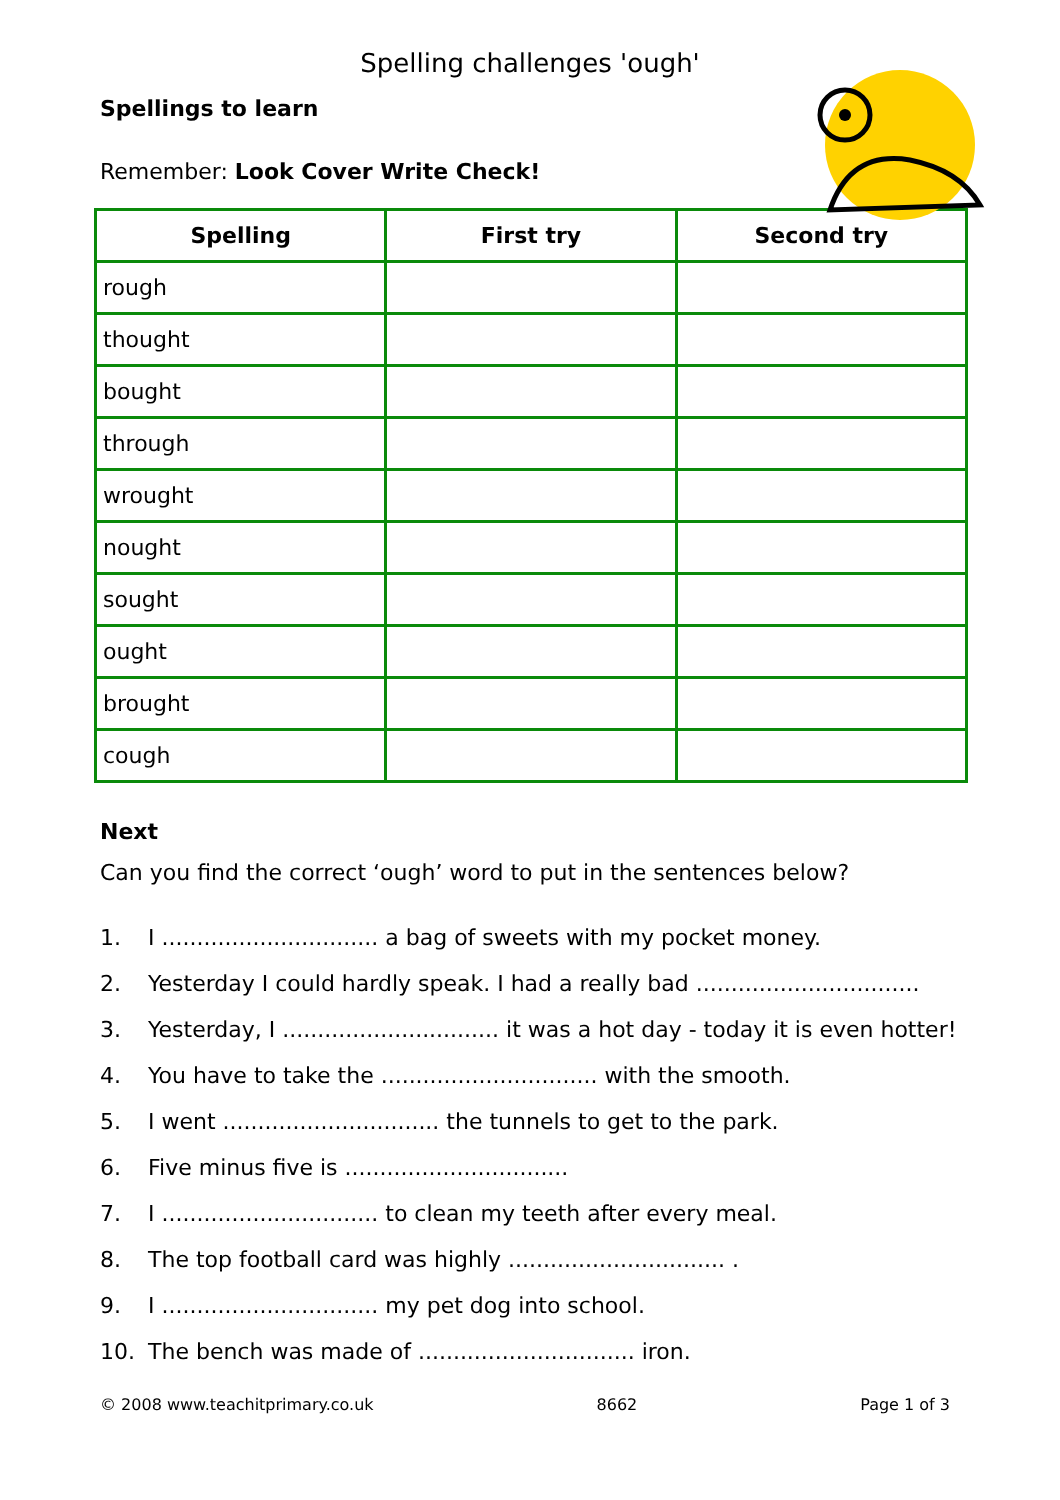Spelling challenges 'ough'
Spellings to learn
Remember: Look Cover Write Check!
| Spelling | First try | Second try |
| --- | --- | --- |
| rough | | |
| thought | | |
| bought | | |
| through | | |
| wrought | | |
| nought | | |
| sought | | |
| ought | | |
| brought | | |
| cough | | |
Next
Can you find the correct ‘ough’ word to put in the sentences below?
1. I ............................... a bag of sweets with my pocket money.
2. Yesterday I could hardly speak. I had a really bad ................................
3. Yesterday, I ............................... it was a hot day - today it is even hotter!
4. You have to take the ............................... with the smooth.
5. I went ............................... the tunnels to get to the park.
6. Five minus five is ................................
7. I ............................... to clean my teeth after every meal.
8. The top football card was highly ............................... .
9. I ............................... my pet dog into school.
10. The bench was made of ............................... iron.
© 2008 www.teachitprimary.co.uk 8662 Page 1 of 3